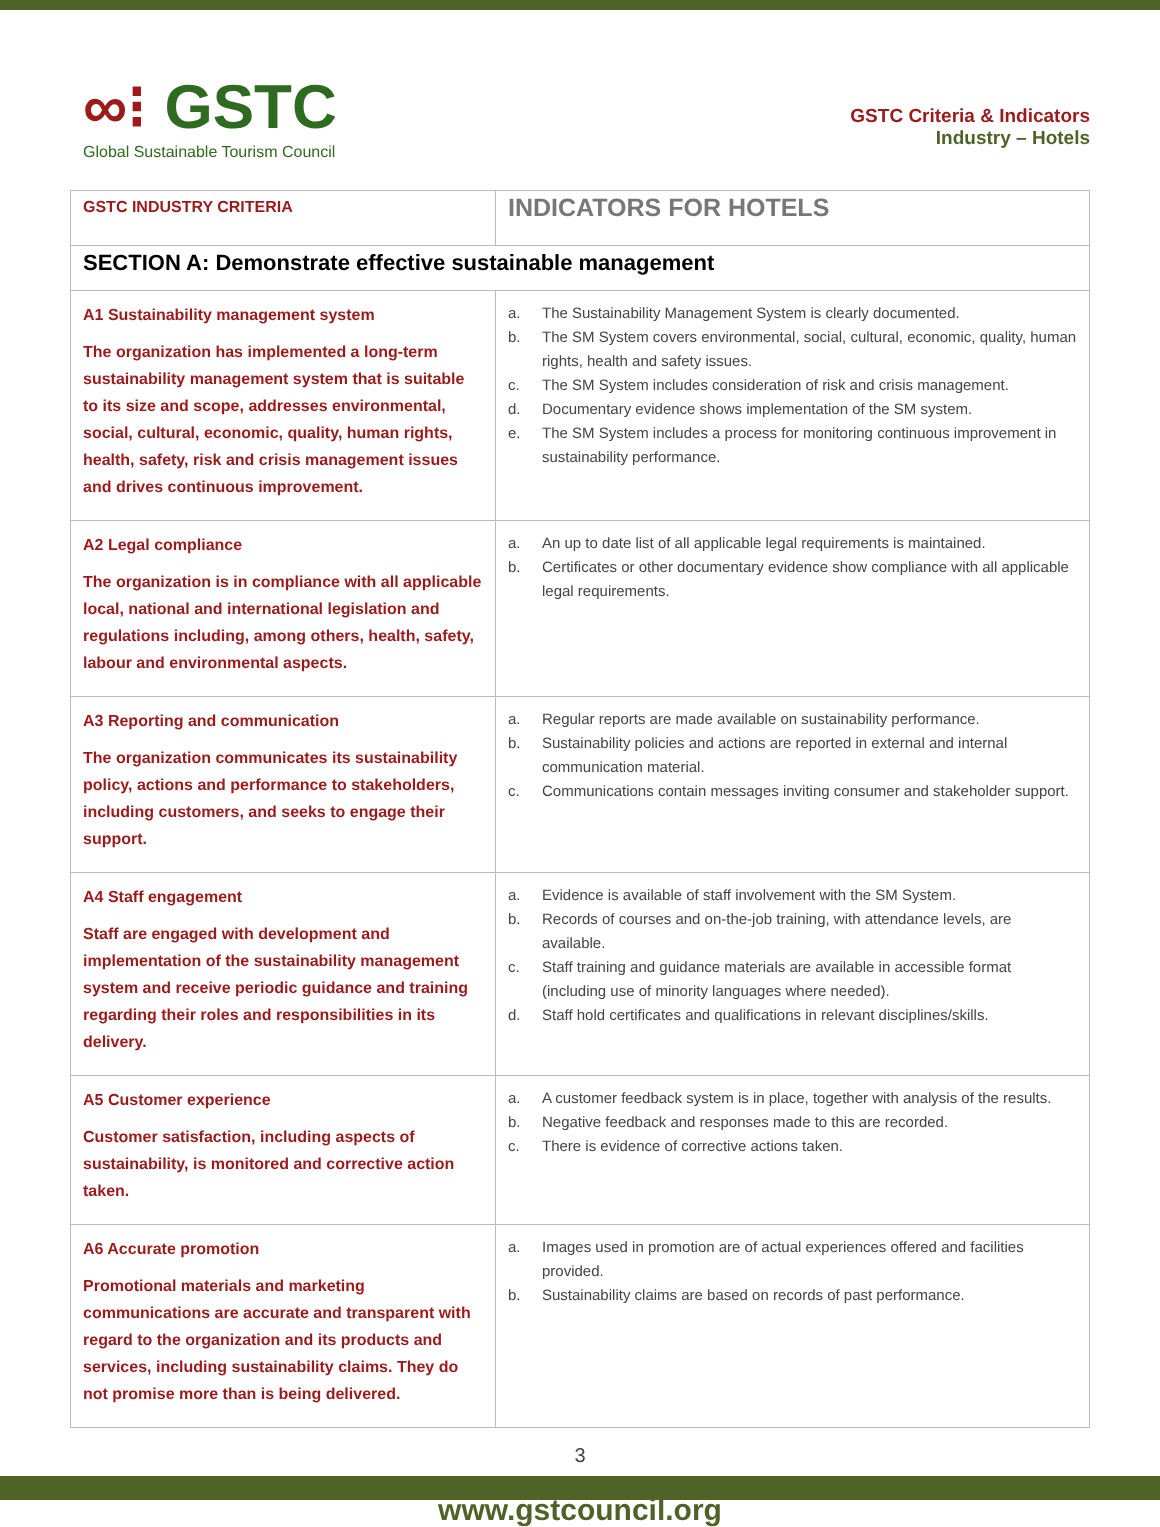∞⁝ GSTC
Global Sustainable Tourism Council
GSTC Criteria & Indicators
Industry – Hotels
| GSTC INDUSTRY CRITERIA | INDICATORS FOR HOTELS |
| --- | --- |
| SECTION A: Demonstrate effective sustainable management | |
| A1 Sustainability management system The organization has implemented a long-term sustainability management system that is suitable to its size and scope, addresses environmental, social, cultural, economic, quality, human rights, health, safety, risk and crisis management issues and drives continuous improvement. | a. The Sustainability Management System is clearly documented. b. The SM System covers environmental, social, cultural, economic, quality, human rights, health and safety issues. c. The SM System includes consideration of risk and crisis management. d. Documentary evidence shows implementation of the SM system. e. The SM System includes a process for monitoring continuous improvement in sustainability performance. |
| A2 Legal compliance The organization is in compliance with all applicable local, national and international legislation and regulations including, among others, health, safety, labour and environmental aspects. | a. An up to date list of all applicable legal requirements is maintained. b. Certificates or other documentary evidence show compliance with all applicable legal requirements. |
| A3 Reporting and communication The organization communicates its sustainability policy, actions and performance to stakeholders, including customers, and seeks to engage their support. | a. Regular reports are made available on sustainability performance. b. Sustainability policies and actions are reported in external and internal communication material. c. Communications contain messages inviting consumer and stakeholder support. |
| A4 Staff engagement Staff are engaged with development and implementation of the sustainability management system and receive periodic guidance and training regarding their roles and responsibilities in its delivery. | a. Evidence is available of staff involvement with the SM System. b. Records of courses and on-the-job training, with attendance levels, are available. c. Staff training and guidance materials are available in accessible format (including use of minority languages where needed). d. Staff hold certificates and qualifications in relevant disciplines/skills. |
| A5 Customer experience Customer satisfaction, including aspects of sustainability, is monitored and corrective action taken. | a. A customer feedback system is in place, together with analysis of the results. b. Negative feedback and responses made to this are recorded. c. There is evidence of corrective actions taken. |
| A6 Accurate promotion Promotional materials and marketing communications are accurate and transparent with regard to the organization and its products and services, including sustainability claims. They do not promise more than is being delivered. | a. Images used in promotion are of actual experiences offered and facilities provided. b. Sustainability claims are based on records of past performance. |
3
www.gstcouncil.org